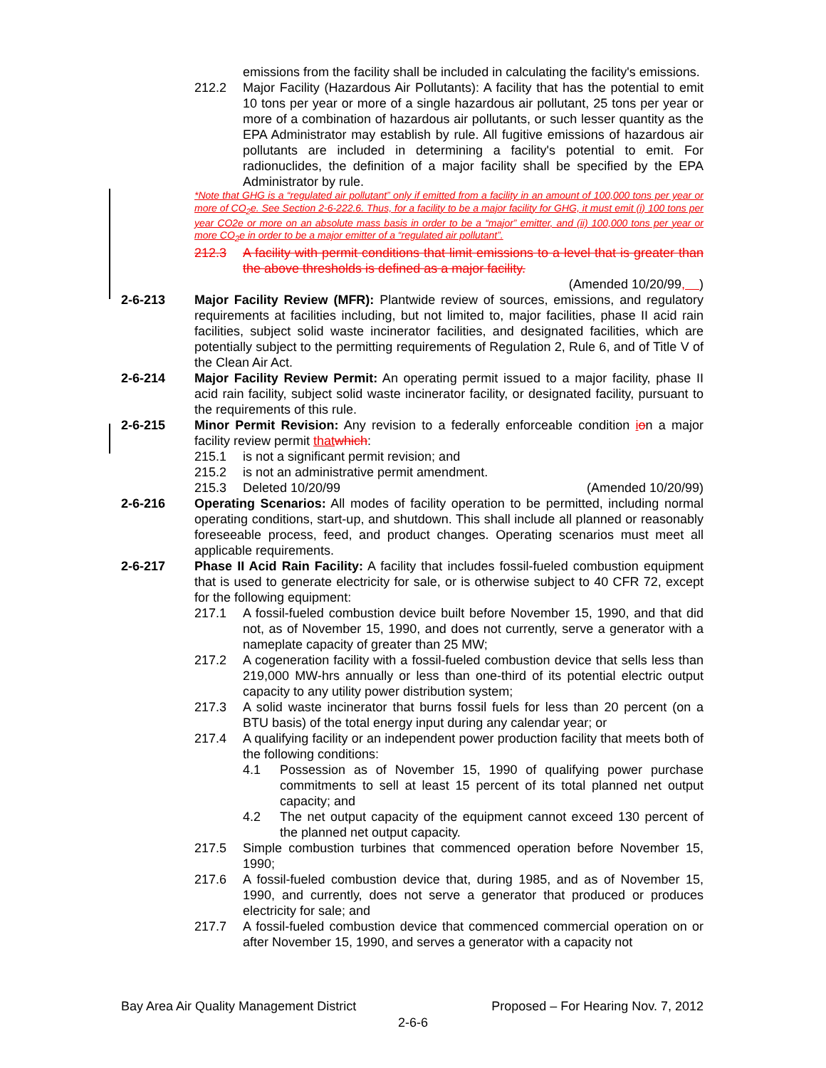emissions from the facility shall be included in calculating the facility's emissions.
212.2 Major Facility (Hazardous Air Pollutants): A facility that has the potential to emit 10 tons per year or more of a single hazardous air pollutant, 25 tons per year or more of a combination of hazardous air pollutants, or such lesser quantity as the EPA Administrator may establish by rule. All fugitive emissions of hazardous air pollutants are included in determining a facility's potential to emit. For radionuclides, the definition of a major facility shall be specified by the EPA Administrator by rule.
*Note that GHG is a “regulated air pollutant” only if emitted from a facility in an amount of 100,000 tons per year or more of CO<sub>2</sub>e. See Section 2-6-222.6. Thus, for a facility to be a major facility for GHG, it must emit (i) 100 tons per year CO2e or more on an absolute mass basis in order to be a “major” emitter, and (ii) 100,000 tons per year or more CO<sub>2</sub>e in order to be a major emitter of a “regulated air pollutant”.
212.3 A facility with permit conditions that limit emissions to a level that is greater than the above thresholds is defined as a major facility.
(Amended 10/20/99, )
2-6-213 Major Facility Review (MFR): Plantwide review of sources, emissions, and regulatory requirements at facilities including, but not limited to, major facilities, phase II acid rain facilities, subject solid waste incinerator facilities, and designated facilities, which are potentially subject to the permitting requirements of Regulation 2, Rule 6, and of Title V of the Clean Air Act.
2-6-214 Major Facility Review Permit: An operating permit issued to a major facility, phase II acid rain facility, subject solid waste incinerator facility, or designated facility, pursuant to the requirements of this rule.
2-6-215 Minor Permit Revision: Any revision to a federally enforceable condition ion a major facility review permit that which:
215.1 is not a significant permit revision; and
215.2 is not an administrative permit amendment.
215.3 Deleted 10/20/99 (Amended 10/20/99)
2-6-216 Operating Scenarios: All modes of facility operation to be permitted, including normal operating conditions, start-up, and shutdown. This shall include all planned or reasonably foreseeable process, feed, and product changes. Operating scenarios must meet all applicable requirements.
2-6-217 Phase II Acid Rain Facility: A facility that includes fossil-fueled combustion equipment that is used to generate electricity for sale, or is otherwise subject to 40 CFR 72, except for the following equipment:
217.1 A fossil-fueled combustion device built before November 15, 1990, and that did not, as of November 15, 1990, and does not currently, serve a generator with a nameplate capacity of greater than 25 MW;
217.2 A cogeneration facility with a fossil-fueled combustion device that sells less than 219,000 MW-hrs annually or less than one-third of its potential electric output capacity to any utility power distribution system;
217.3 A solid waste incinerator that burns fossil fuels for less than 20 percent (on a BTU basis) of the total energy input during any calendar year; or
217.4 A qualifying facility or an independent power production facility that meets both of the following conditions:
4.1 Possession as of November 15, 1990 of qualifying power purchase commitments to sell at least 15 percent of its total planned net output capacity; and
4.2 The net output capacity of the equipment cannot exceed 130 percent of the planned net output capacity.
217.5 Simple combustion turbines that commenced operation before November 15, 1990;
217.6 A fossil-fueled combustion device that, during 1985, and as of November 15, 1990, and currently, does not serve a generator that produced or produces electricity for sale; and
217.7 A fossil-fueled combustion device that commenced commercial operation on or after November 15, 1990, and serves a generator with a capacity not
Bay Area Air Quality Management District Proposed – For Hearing Nov. 7, 2012
2-6-6